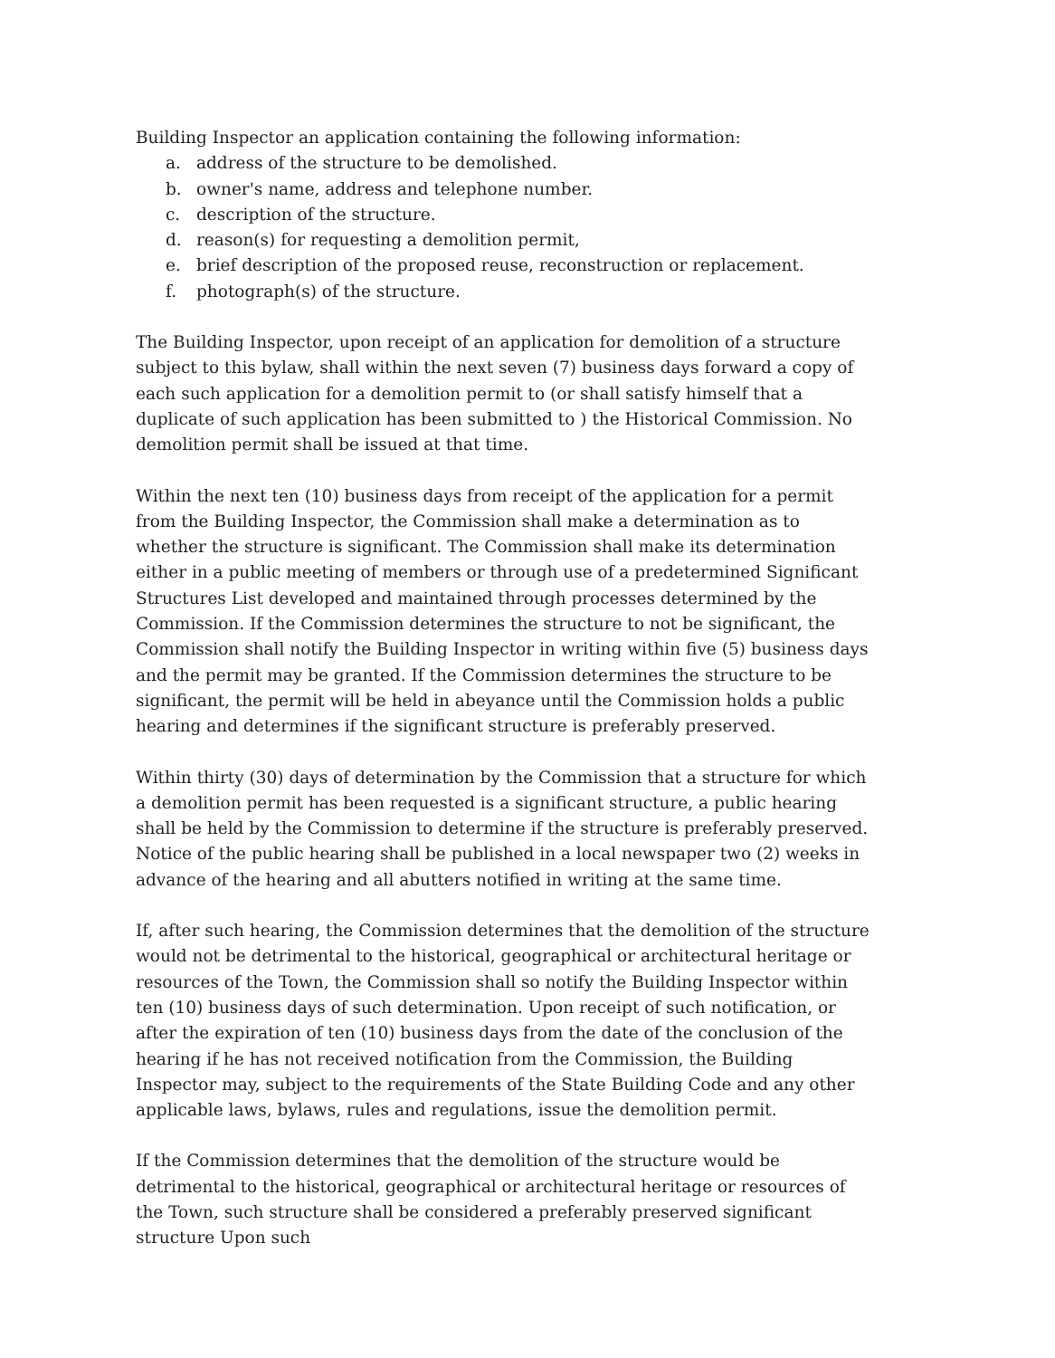Building Inspector an application containing the following information:
a. address of the structure to be demolished.
b. owner's name, address and telephone number.
c. description of the structure.
d. reason(s) for requesting a demolition permit,
e. brief description of the proposed reuse, reconstruction or replacement.
f. photograph(s) of the structure.
The Building Inspector, upon receipt of an application for demolition of a structure subject to this bylaw, shall within the next seven (7) business days forward a copy of each such application for a demolition permit to (or shall satisfy himself that a duplicate of such application has been submitted to ) the Historical Commission. No demolition permit shall be issued at that time.
Within the next ten (10) business days from receipt of the application for a permit from the Building Inspector, the Commission shall make a determination as to whether the structure is significant. The Commission shall make its determination either in a public meeting of members or through use of a predetermined Significant Structures List developed and maintained through processes determined by the Commission. If the Commission determines the structure to not be significant, the Commission shall notify the Building Inspector in writing within five (5) business days and the permit may be granted. If the Commission determines the structure to be significant, the permit will be held in abeyance until the Commission holds a public hearing and determines if the significant structure is preferably preserved.
Within thirty (30) days of determination by the Commission that a structure for which a demolition permit has been requested is a significant structure, a public hearing shall be held by the Commission to determine if the structure is preferably preserved. Notice of the public hearing shall be published in a local newspaper two (2) weeks in advance of the hearing and all abutters notified in writing at the same time.
If, after such hearing, the Commission determines that the demolition of the structure would not be detrimental to the historical, geographical or architectural heritage or resources of the Town, the Commission shall so notify the Building Inspector within ten (10) business days of such determination. Upon receipt of such notification, or after the expiration of ten (10) business days from the date of the conclusion of the hearing if he has not received notification from the Commission, the Building Inspector may, subject to the requirements of the State Building Code and any other applicable laws, bylaws, rules and regulations, issue the demolition permit.
If the Commission determines that the demolition of the structure would be detrimental to the historical, geographical or architectural heritage or resources of the Town, such structure shall be considered a preferably preserved significant structure Upon such